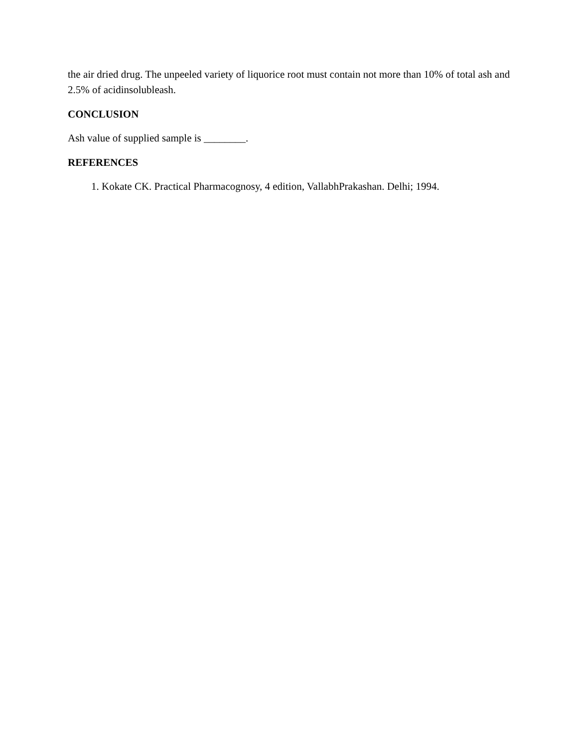the air dried drug. The unpeeled variety of liquorice root must contain not more than 10% of total ash and 2.5% of acidinsolubleash.
CONCLUSION
Ash value of supplied sample is ________.
REFERENCES
1. Kokate CK. Practical Pharmacognosy, 4 edition, VallabhPrakashan. Delhi; 1994.